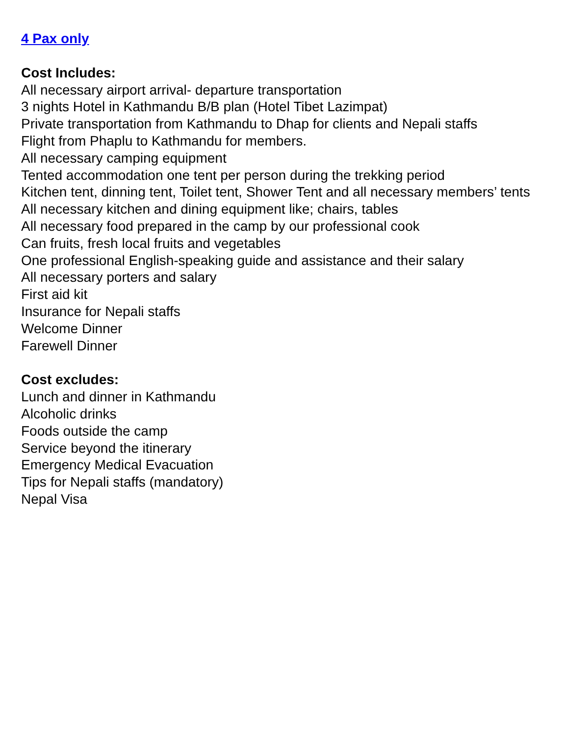4 Pax only
Cost Includes:
All necessary airport arrival- departure transportation
3 nights Hotel in Kathmandu B/B plan (Hotel Tibet Lazimpat)
Private transportation from Kathmandu to Dhap for clients and Nepali staffs
Flight from Phaplu to Kathmandu for members.
All necessary camping equipment
Tented accommodation one tent per person during the trekking period
Kitchen tent, dinning tent, Toilet tent, Shower Tent and all necessary members’ tents
All necessary kitchen and dining equipment like; chairs, tables
All necessary food prepared in the camp by our professional cook
Can fruits, fresh local fruits and vegetables
One professional English-speaking guide and assistance and their salary
All necessary porters and salary
First aid kit
Insurance for Nepali staffs
Welcome Dinner
Farewell Dinner
Cost excludes:
Lunch and dinner in Kathmandu
Alcoholic drinks
Foods outside the camp
Service beyond the itinerary
Emergency Medical Evacuation
Tips for Nepali staffs (mandatory)
Nepal Visa